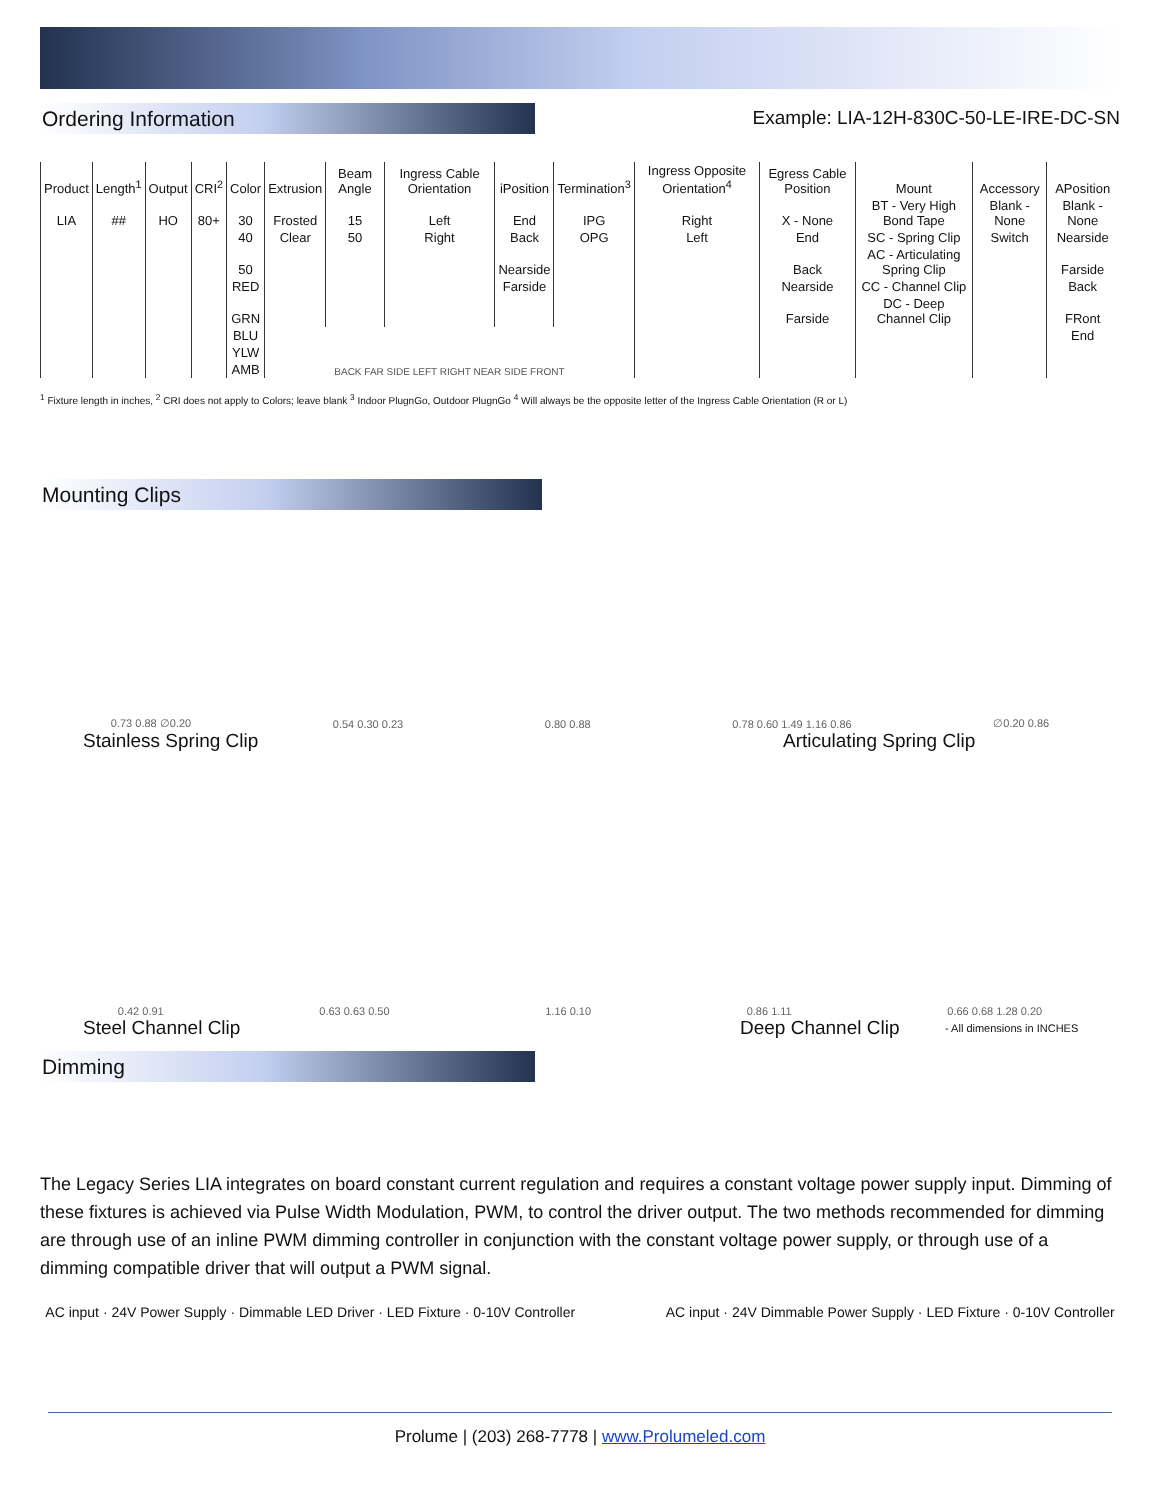Ordering Information
Example: LIA-12H-830C-50-LE-IRE-DC-SN
| Product | Length<sup>1</sup> | Output | CRI<sup>2</sup> | Color | Extrusion | Beam Angle | Ingress Cable Orientation | iPosition | Termination<sup>3</sup> | Ingress Opposite Orientation<sup>4</sup> | Egress Cable Position | Mount | Accessory | APosition |
| --- | --- | --- | --- | --- | --- | --- | --- | --- | --- | --- | --- | --- | --- | --- |
| LIA | ## | HO | 80+ | 30 | Frosted | 15 | Left | End | IPG | Right | X - None | BT - Very High Bond Tape | Blank - None | Blank - None |
| | | | | 40 | Clear | 50 | Right | Back | OPG | Left | End | SC - Spring Clip | Switch | Nearside |
| | | | | 50 | | | | Nearside | | | Back | AC - Articulating Spring Clip | | Farside |
| | | | | RED | | | | Farside | | | Nearside | CC - Channel Clip | | Back |
| | | | | GRN | | | | | | | Farside | DC - Deep Channel Clip | | FRont |
| | | | | BLU | BACK FAR SIDE LEFT RIGHT NEAR SIDE FRONT | | | | | | | | | End |
| | | | | YLW | | | | | | | | | | |
| | | | | AMB | | | | | | | | | | |
<sup>1</sup> Fixture length in inches, <sup>2</sup> CRI does not apply to Colors; leave blank <sup>3</sup> Indoor PlugnGo, Outdoor PlugnGo <sup>4</sup> Will always be the opposite letter of the Ingress Cable Orientation (R or L)
Mounting Clips
0.73 0.88 ∅0.20 0.54 0.30 0.23 0.80 0.88 0.78 0.60 1.49 1.16 0.86 ∅0.20 0.86
Stainless Spring Clip Articulating Spring Clip
0.42 0.91 0.63 0.63 0.50 1.16 0.10 0.86 1.11 0.66 0.68 1.28 0.20
Steel Channel Clip Deep Channel Clip
- All dimensions in INCHES
Dimming
The Legacy Series LIA integrates on board constant current regulation and requires a constant voltage power supply input. Dimming of these fixtures is achieved via Pulse Width Modulation, PWM, to control the driver output. The two methods recommended for dimming are through use of an inline PWM dimming controller in conjunction with the constant voltage power supply, or through use of a dimming compatible driver that will output a PWM signal.
AC input · 24V Power Supply · Dimmable LED Driver · LED Fixture · 0-10V Controller
AC input · 24V Dimmable Power Supply · LED Fixture · 0-10V Controller
Prolume | (203) 268-7778 | www.Prolumeled.com